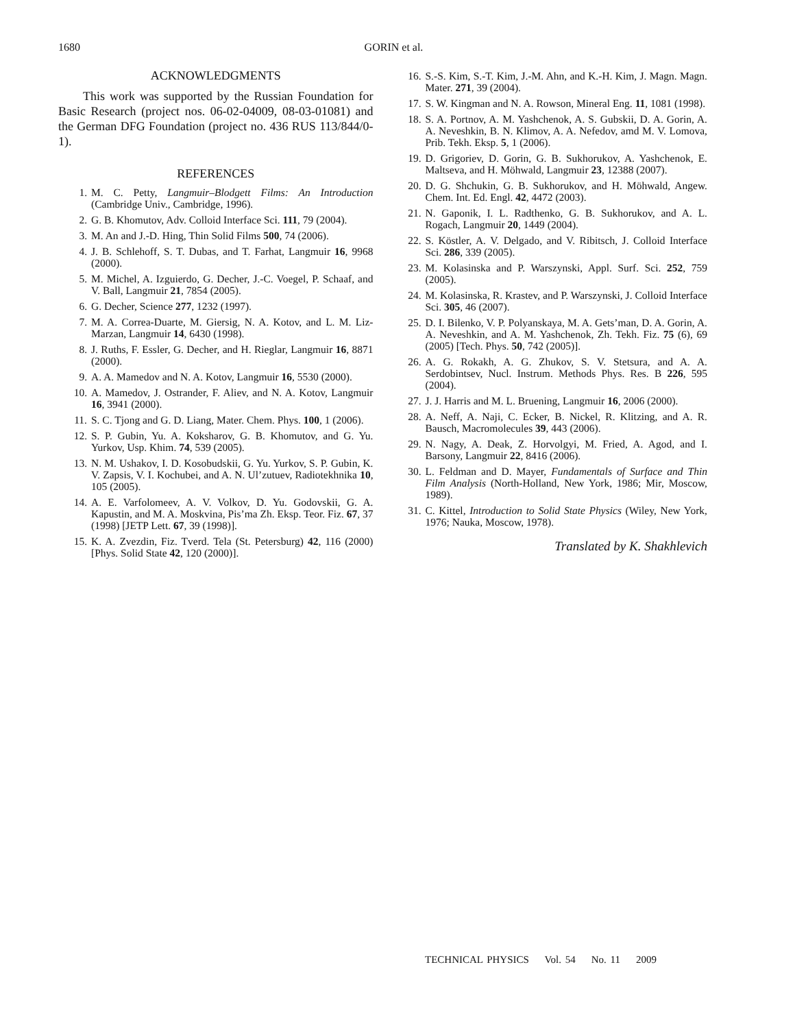1680 GORIN et al.
ACKNOWLEDGMENTS
This work was supported by the Russian Foundation for Basic Research (project nos. 06-02-04009, 08-03-01081) and the German DFG Foundation (project no. 436 RUS 113/844/0-1).
REFERENCES
1. M. C. Petty, Langmuir–Blodgett Films: An Introduction (Cambridge Univ., Cambridge, 1996).
2. G. B. Khomutov, Adv. Colloid Interface Sci. 111, 79 (2004).
3. M. An and J.-D. Hing, Thin Solid Films 500, 74 (2006).
4. J. B. Schlehoff, S. T. Dubas, and T. Farhat, Langmuir 16, 9968 (2000).
5. M. Michel, A. Izguierdo, G. Decher, J.-C. Voegel, P. Schaaf, and V. Ball, Langmuir 21, 7854 (2005).
6. G. Decher, Science 277, 1232 (1997).
7. M. A. Correa-Duarte, M. Giersig, N. A. Kotov, and L. M. Liz-Marzan, Langmuir 14, 6430 (1998).
8. J. Ruths, F. Essler, G. Decher, and H. Rieglar, Langmuir 16, 8871 (2000).
9. A. A. Mamedov and N. A. Kotov, Langmuir 16, 5530 (2000).
10. A. Mamedov, J. Ostrander, F. Aliev, and N. A. Kotov, Langmuir 16, 3941 (2000).
11. S. C. Tjong and G. D. Liang, Mater. Chem. Phys. 100, 1 (2006).
12. S. P. Gubin, Yu. A. Koksharov, G. B. Khomutov, and G. Yu. Yurkov, Usp. Khim. 74, 539 (2005).
13. N. M. Ushakov, I. D. Kosobudskii, G. Yu. Yurkov, S. P. Gubin, K. V. Zapsis, V. I. Kochubei, and A. N. Ul’zutuev, Radiotekhnika 10, 105 (2005).
14. A. E. Varfolomeev, A. V. Volkov, D. Yu. Godovskii, G. A. Kapustin, and M. A. Moskvina, Pis’ma Zh. Eksp. Teor. Fiz. 67, 37 (1998) [JETP Lett. 67, 39 (1998)].
15. K. A. Zvezdin, Fiz. Tverd. Tela (St. Petersburg) 42, 116 (2000) [Phys. Solid State 42, 120 (2000)].
16. S.-S. Kim, S.-T. Kim, J.-M. Ahn, and K.-H. Kim, J. Magn. Magn. Mater. 271, 39 (2004).
17. S. W. Kingman and N. A. Rowson, Mineral Eng. 11, 1081 (1998).
18. S. A. Portnov, A. M. Yashchenok, A. S. Gubskii, D. A. Gorin, A. A. Neveshkin, B. N. Klimov, A. A. Nefedov, amd M. V. Lomova, Prib. Tekh. Eksp. 5, 1 (2006).
19. D. Grigoriev, D. Gorin, G. B. Sukhorukov, A. Yashchenok, E. Maltseva, and H. Möhwald, Langmuir 23, 12388 (2007).
20. D. G. Shchukin, G. B. Sukhorukov, and H. Möhwald, Angew. Chem. Int. Ed. Engl. 42, 4472 (2003).
21. N. Gaponik, I. L. Radthenko, G. B. Sukhorukov, and A. L. Rogach, Langmuir 20, 1449 (2004).
22. S. Köstler, A. V. Delgado, and V. Ribitsch, J. Colloid Interface Sci. 286, 339 (2005).
23. M. Kolasinska and P. Warszynski, Appl. Surf. Sci. 252, 759 (2005).
24. M. Kolasinska, R. Krastev, and P. Warszynski, J. Colloid Interface Sci. 305, 46 (2007).
25. D. I. Bilenko, V. P. Polyanskaya, M. A. Gets’man, D. A. Gorin, A. A. Neveshkin, and A. M. Yashchenok, Zh. Tekh. Fiz. 75 (6), 69 (2005) [Tech. Phys. 50, 742 (2005)].
26. A. G. Rokakh, A. G. Zhukov, S. V. Stetsura, and A. A. Serdobintsev, Nucl. Instrum. Methods Phys. Res. B 226, 595 (2004).
27. J. J. Harris and M. L. Bruening, Langmuir 16, 2006 (2000).
28. A. Neff, A. Naji, C. Ecker, B. Nickel, R. Klitzing, and A. R. Bausch, Macromolecules 39, 443 (2006).
29. N. Nagy, A. Deak, Z. Horvolgyi, M. Fried, A. Agod, and I. Barsony, Langmuir 22, 8416 (2006).
30. L. Feldman and D. Mayer, Fundamentals of Surface and Thin Film Analysis (North-Holland, New York, 1986; Mir, Moscow, 1989).
31. C. Kittel, Introduction to Solid State Physics (Wiley, New York, 1976; Nauka, Moscow, 1978).
Translated by K. Shakhlevich
TECHNICAL PHYSICS Vol. 54 No. 11 2009